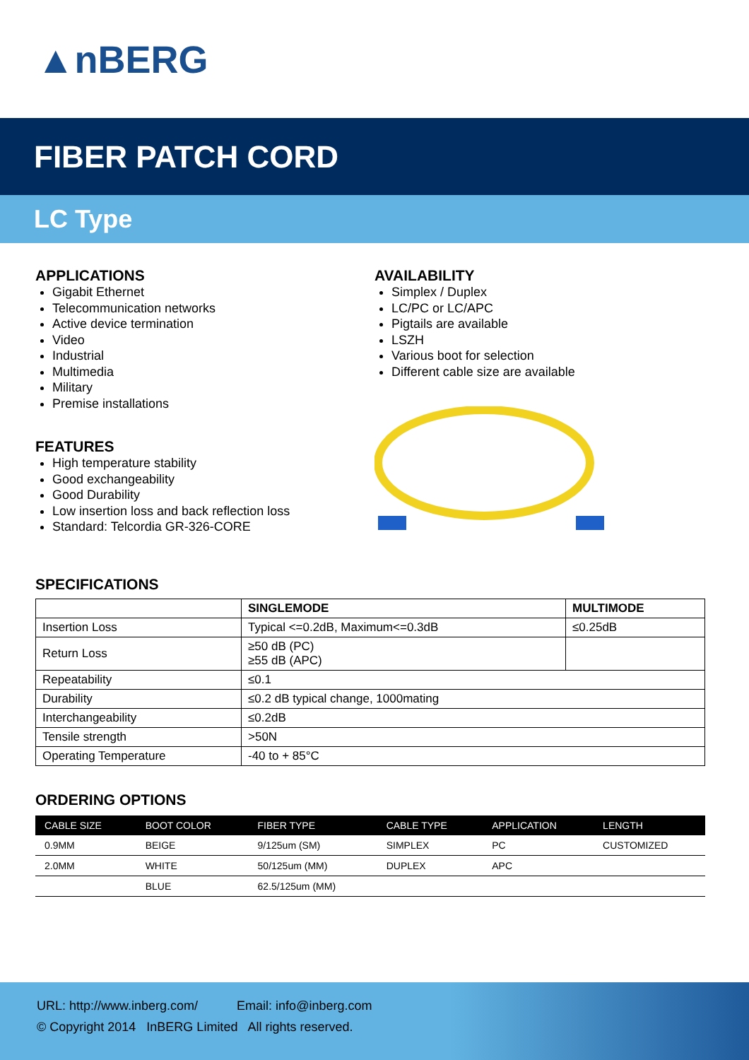▲nBERG
FIBER PATCH CORD
LC Type
APPLICATIONS
Gigabit Ethernet
Telecommunication networks
Active device termination
Video
Industrial
Multimedia
Military
Premise installations
FEATURES
High temperature stability
Good exchangeability
Good Durability
Low insertion loss and back reflection loss
Standard: Telcordia GR-326-CORE
AVAILABILITY
Simplex / Duplex
LC/PC or LC/APC
Pigtails are available
LSZH
Various boot for selection
Different cable size are available
SPECIFICATIONS
| | SINGLEMODE | MULTIMODE |
| --- | --- | --- |
| Insertion Loss | Typical <=0.2dB, Maximum<=0.3dB | ≤0.25dB |
| Return Loss | ≥50 dB (PC) ≥55 dB (APC) | |
| Repeatability | ≤0.1 | |
| Durability | ≤0.2 dB typical change, 1000mating | |
| Interchangeability | ≤0.2dB | |
| Tensile strength | >50N | |
| Operating Temperature | -40 to + 85°C | |
ORDERING OPTIONS
| CABLE SIZE | BOOT COLOR | FIBER TYPE | CABLE TYPE | APPLICATION | LENGTH |
| --- | --- | --- | --- | --- | --- |
| 0.9MM | BEIGE | 9/125um (SM) | SIMPLEX | PC | CUSTOMIZED |
| 2.0MM | WHITE | 50/125um (MM) | DUPLEX | APC | |
| | BLUE | 62.5/125um (MM) | | | |
URL: http://www.inberg.com/ Email: info@inberg.com
© Copyright 2014 InBERG Limited All rights reserved.